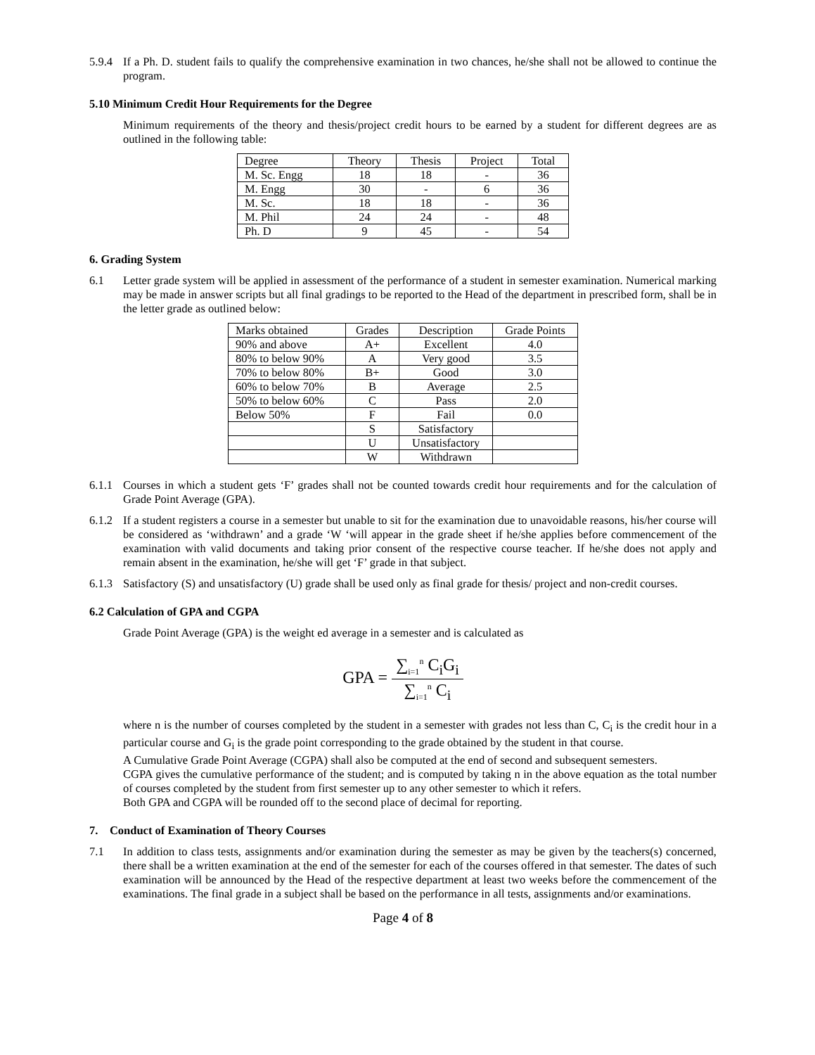5.9.4
If a Ph. D. student fails to qualify the comprehensive examination in two chances, he/she shall not be allowed to continue the program.
5.10 Minimum Credit Hour Requirements for the Degree
Minimum requirements of the theory and thesis/project credit hours to be earned by a student for different degrees are as outlined in the following table:
| Degree | Theory | Thesis | Project | Total |
| M. Sc. Engg | 18 | 18 | - | 36 |
| M. Engg | 30 | - | 6 | 36 |
| M. Sc. | 18 | 18 | - | 36 |
| M. Phil | 24 | 24 | - | 48 |
| Ph. D | 9 | 45 | - | 54 |
6. Grading System
6.1 Letter grade system will be applied in assessment of the performance of a student in semester examination. Numerical marking may be made in answer scripts but all final gradings to be reported to the Head of the department in prescribed form, shall be in the letter grade as outlined below:
| Marks obtained | Grades | Description | Grade Points |
| 90% and above | A+ | Excellent | 4.0 |
| 80% to below 90% | A | Very good | 3.5 |
| 70% to below 80% | B+ | Good | 3.0 |
| 60% to below 70% | B | Average | 2.5 |
| 50% to below 60% | C | Pass | 2.0 |
| Below 50% | F | Fail | 0.0 |
| | S | Satisfactory | |
| | U | Unsatisfactory | |
| | W | Withdrawn | |
6.1.1
Courses in which a student gets ‘F’ grades shall not be counted towards credit hour requirements and for the calculation of Grade Point Average (GPA).
6.1.2
If a student registers a course in a semester but unable to sit for the examination due to unavoidable reasons, his/her course will be considered as ‘withdrawn’ and a grade ‘W ‘will appear in the grade sheet if he/she applies before commencement of the examination with valid documents and taking prior consent of the respective course teacher. If he/she does not apply and remain absent in the examination, he/she will get ‘F’ grade in that subject.
6.1.3
Satisfactory (S) and unsatisfactory (U) grade shall be used only as final grade for thesis/ project and non-credit courses.
6.2 Calculation of GPA and CGPA
Grade Point Average (GPA) is the weight ed average in a semester and is calculated as
GPA = ∑<sub>i=1</sub><sup>n</sup> C<sub>i</sub>G<sub>i</sub> ∑<sub>i=1</sub><sup>n</sup> C<sub>i</sub>
where n is the number of courses completed by the student in a semester with grades not less than C, C<sub>i</sub> is the credit hour in a particular course and G<sub>i</sub> is the grade point corresponding to the grade obtained by the student in that course.
A Cumulative Grade Point Average (CGPA) shall also be computed at the end of second and subsequent semesters.
CGPA gives the cumulative performance of the student; and is computed by taking n in the above equation as the total number of courses completed by the student from first semester up to any other semester to which it refers.
Both GPA and CGPA will be rounded off to the second place of decimal for reporting.
7. Conduct of Examination of Theory Courses
7.1 In addition to class tests, assignments and/or examination during the semester as may be given by the teachers(s) concerned, there shall be a written examination at the end of the semester for each of the courses offered in that semester. The dates of such examination will be announced by the Head of the respective department at least two weeks before the commencement of the examinations. The final grade in a subject shall be based on the performance in all tests, assignments and/or examinations.
Page 4 of 8